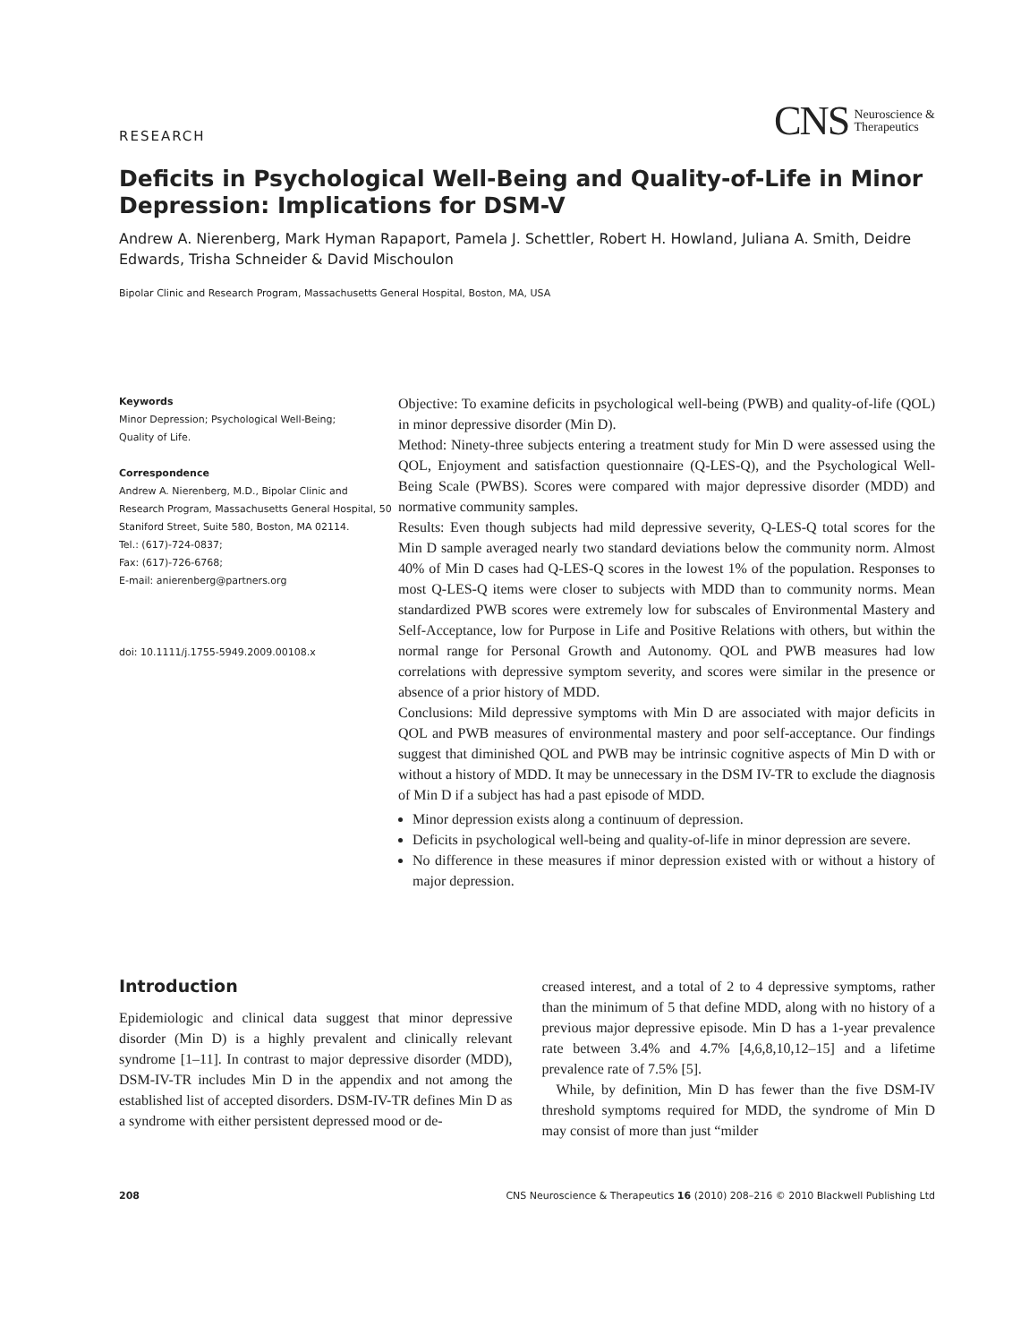RESEARCH
CNS Neuroscience &
Therapeutics
Deficits in Psychological Well-Being and Quality-of-Life in Minor Depression: Implications for DSM-V
Andrew A. Nierenberg, Mark Hyman Rapaport, Pamela J. Schettler, Robert H. Howland, Juliana A. Smith, Deidre Edwards, Trisha Schneider & David Mischoulon
Bipolar Clinic and Research Program, Massachusetts General Hospital, Boston, MA, USA
Keywords
Minor Depression; Psychological Well-Being;
Quality of Life.
Correspondence
Andrew A. Nierenberg, M.D., Bipolar Clinic and Research Program, Massachusetts General Hospital, 50 Staniford Street, Suite 580, Boston, MA 02114.
Tel.: (617)-724-0837;
Fax: (617)-726-6768;
E-mail: anierenberg@partners.org
doi: 10.1111/j.1755-5949.2009.00108.x
Objective: To examine deficits in psychological well-being (PWB) and quality-of-life (QOL) in minor depressive disorder (Min D).
Method: Ninety-three subjects entering a treatment study for Min D were assessed using the QOL, Enjoyment and satisfaction questionnaire (Q-LES-Q), and the Psychological Well-Being Scale (PWBS). Scores were compared with major depressive disorder (MDD) and normative community samples.
Results: Even though subjects had mild depressive severity, Q-LES-Q total scores for the Min D sample averaged nearly two standard deviations below the community norm. Almost 40% of Min D cases had Q-LES-Q scores in the lowest 1% of the population. Responses to most Q-LES-Q items were closer to subjects with MDD than to community norms. Mean standardized PWB scores were extremely low for subscales of Environmental Mastery and Self-Acceptance, low for Purpose in Life and Positive Relations with others, but within the normal range for Personal Growth and Autonomy. QOL and PWB measures had low correlations with depressive symptom severity, and scores were similar in the presence or absence of a prior history of MDD.
Conclusions: Mild depressive symptoms with Min D are associated with major deficits in QOL and PWB measures of environmental mastery and poor self-acceptance. Our findings suggest that diminished QOL and PWB may be intrinsic cognitive aspects of Min D with or without a history of MDD. It may be unnecessary in the DSM IV-TR to exclude the diagnosis of Min D if a subject has had a past episode of MDD.
Minor depression exists along a continuum of depression.
Deficits in psychological well-being and quality-of-life in minor depression are severe.
No difference in these measures if minor depression existed with or without a history of major depression.
Introduction
Epidemiologic and clinical data suggest that minor depressive disorder (Min D) is a highly prevalent and clinically relevant syndrome [1–11]. In contrast to major depressive disorder (MDD), DSM-IV-TR includes Min D in the appendix and not among the established list of accepted disorders. DSM-IV-TR defines Min D as a syndrome with either persistent depressed mood or de-
creased interest, and a total of 2 to 4 depressive symptoms, rather than the minimum of 5 that define MDD, along with no history of a previous major depressive episode. Min D has a 1-year prevalence rate between 3.4% and 4.7% [4,6,8,10,12–15] and a lifetime prevalence rate of 7.5% [5].
While, by definition, Min D has fewer than the five DSM-IV threshold symptoms required for MDD, the syndrome of Min D may consist of more than just “milder
208 CNS Neuroscience & Therapeutics 16 (2010) 208–216 © 2010 Blackwell Publishing Ltd